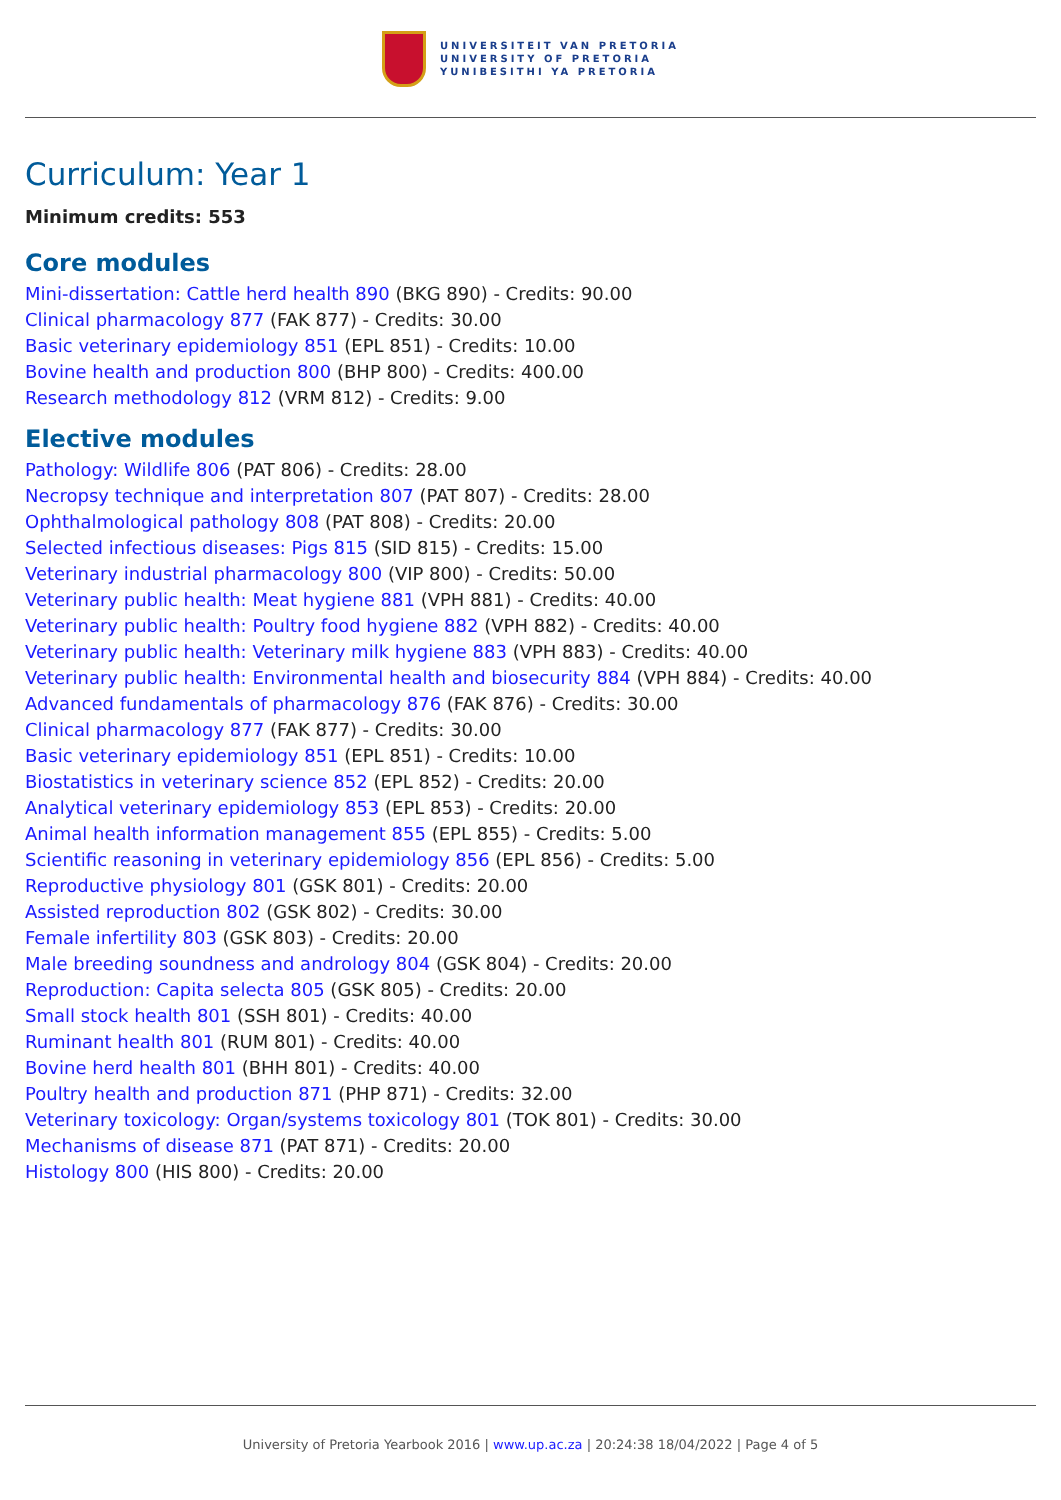UNIVERSITEIT VAN PRETORIA
UNIVERSITY OF PRETORIA
YUNIBESITHI YA PRETORIA
Curriculum: Year 1
Minimum credits: 553
Core modules
Mini-dissertation: Cattle herd health 890 (BKG 890) - Credits: 90.00
Clinical pharmacology 877 (FAK 877) - Credits: 30.00
Basic veterinary epidemiology 851 (EPL 851) - Credits: 10.00
Bovine health and production 800 (BHP 800) - Credits: 400.00
Research methodology 812 (VRM 812) - Credits: 9.00
Elective modules
Pathology: Wildlife 806 (PAT 806) - Credits: 28.00
Necropsy technique and interpretation 807 (PAT 807) - Credits: 28.00
Ophthalmological pathology 808 (PAT 808) - Credits: 20.00
Selected infectious diseases: Pigs 815 (SID 815) - Credits: 15.00
Veterinary industrial pharmacology 800 (VIP 800) - Credits: 50.00
Veterinary public health: Meat hygiene 881 (VPH 881) - Credits: 40.00
Veterinary public health: Poultry food hygiene 882 (VPH 882) - Credits: 40.00
Veterinary public health: Veterinary milk hygiene 883 (VPH 883) - Credits: 40.00
Veterinary public health: Environmental health and biosecurity 884 (VPH 884) - Credits: 40.00
Advanced fundamentals of pharmacology 876 (FAK 876) - Credits: 30.00
Clinical pharmacology 877 (FAK 877) - Credits: 30.00
Basic veterinary epidemiology 851 (EPL 851) - Credits: 10.00
Biostatistics in veterinary science 852 (EPL 852) - Credits: 20.00
Analytical veterinary epidemiology 853 (EPL 853) - Credits: 20.00
Animal health information management 855 (EPL 855) - Credits: 5.00
Scientific reasoning in veterinary epidemiology 856 (EPL 856) - Credits: 5.00
Reproductive physiology 801 (GSK 801) - Credits: 20.00
Assisted reproduction 802 (GSK 802) - Credits: 30.00
Female infertility 803 (GSK 803) - Credits: 20.00
Male breeding soundness and andrology 804 (GSK 804) - Credits: 20.00
Reproduction: Capita selecta 805 (GSK 805) - Credits: 20.00
Small stock health 801 (SSH 801) - Credits: 40.00
Ruminant health 801 (RUM 801) - Credits: 40.00
Bovine herd health 801 (BHH 801) - Credits: 40.00
Poultry health and production 871 (PHP 871) - Credits: 32.00
Veterinary toxicology: Organ/systems toxicology 801 (TOK 801) - Credits: 30.00
Mechanisms of disease 871 (PAT 871) - Credits: 20.00
Histology 800 (HIS 800) - Credits: 20.00
University of Pretoria Yearbook 2016 | www.up.ac.za | 20:24:38 18/04/2022 | Page 4 of 5